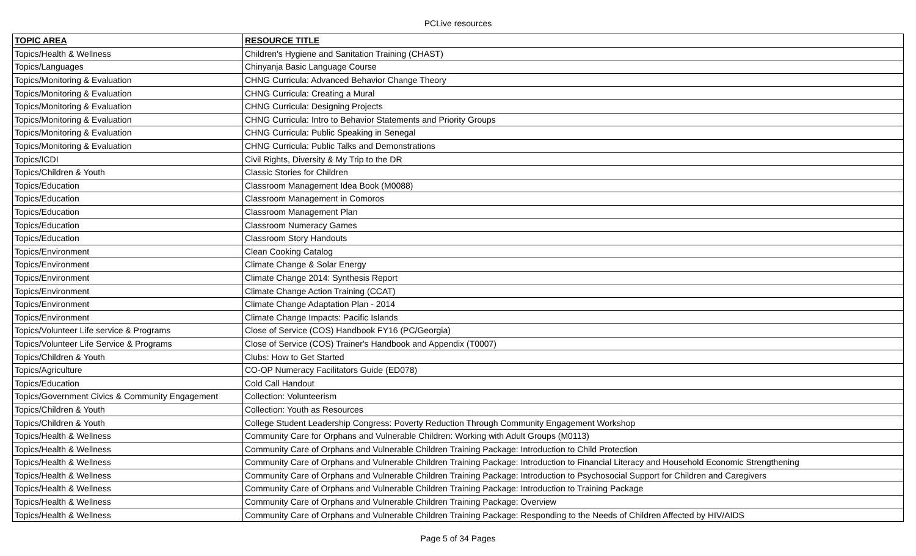PCLive resources
| TOPIC AREA | RESOURCE TITLE |
| --- | --- |
| Topics/Health & Wellness | Children's Hygiene and Sanitation Training (CHAST) |
| Topics/Languages | Chinyanja Basic Language Course |
| Topics/Monitoring & Evaluation | CHNG Curricula: Advanced Behavior Change Theory |
| Topics/Monitoring & Evaluation | CHNG Curricula: Creating a Mural |
| Topics/Monitoring & Evaluation | CHNG Curricula: Designing Projects |
| Topics/Monitoring & Evaluation | CHNG Curricula: Intro to Behavior Statements and Priority Groups |
| Topics/Monitoring & Evaluation | CHNG Curricula: Public Speaking in Senegal |
| Topics/Monitoring & Evaluation | CHNG Curricula: Public Talks and Demonstrations |
| Topics/ICDI | Civil Rights, Diversity & My Trip to the DR |
| Topics/Children & Youth | Classic Stories for Children |
| Topics/Education | Classroom Management Idea Book (M0088) |
| Topics/Education | Classroom Management in Comoros |
| Topics/Education | Classroom Management Plan |
| Topics/Education | Classroom Numeracy Games |
| Topics/Education | Classroom Story Handouts |
| Topics/Environment | Clean Cooking Catalog |
| Topics/Environment | Climate Change & Solar Energy |
| Topics/Environment | Climate Change 2014: Synthesis Report |
| Topics/Environment | Climate Change Action Training (CCAT) |
| Topics/Environment | Climate Change Adaptation Plan - 2014 |
| Topics/Environment | Climate Change Impacts: Pacific Islands |
| Topics/Volunteer Life service & Programs | Close of Service (COS) Handbook FY16 (PC/Georgia) |
| Topics/Volunteer Life Service & Programs | Close of Service (COS) Trainer's Handbook and Appendix (T0007) |
| Topics/Children & Youth | Clubs: How to Get Started |
| Topics/Agriculture | CO-OP Numeracy Facilitators Guide (ED078) |
| Topics/Education | Cold Call Handout |
| Topics/Government Civics & Community Engagement | Collection: Volunteerism |
| Topics/Children & Youth | Collection: Youth as Resources |
| Topics/Children & Youth | College Student Leadership Congress: Poverty Reduction Through Community Engagement Workshop |
| Topics/Health & Wellness | Community Care for Orphans and Vulnerable Children: Working with Adult Groups (M0113) |
| Topics/Health & Wellness | Community Care of Orphans and Vulnerable Children Training Package: Introduction to Child Protection |
| Topics/Health & Wellness | Community Care of Orphans and Vulnerable Children Training Package: Introduction to Financial Literacy and Household Economic Strengthening |
| Topics/Health & Wellness | Community Care of Orphans and Vulnerable Children Training Package: Introduction to Psychosocial Support for Children and Caregivers |
| Topics/Health & Wellness | Community Care of Orphans and Vulnerable Children Training Package: Introduction to Training Package |
| Topics/Health & Wellness | Community Care of Orphans and Vulnerable Children Training Package: Overview |
| Topics/Health & Wellness | Community Care of Orphans and Vulnerable Children Training Package: Responding to the Needs of Children Affected by HIV/AIDS |
Page 5 of 34 Pages